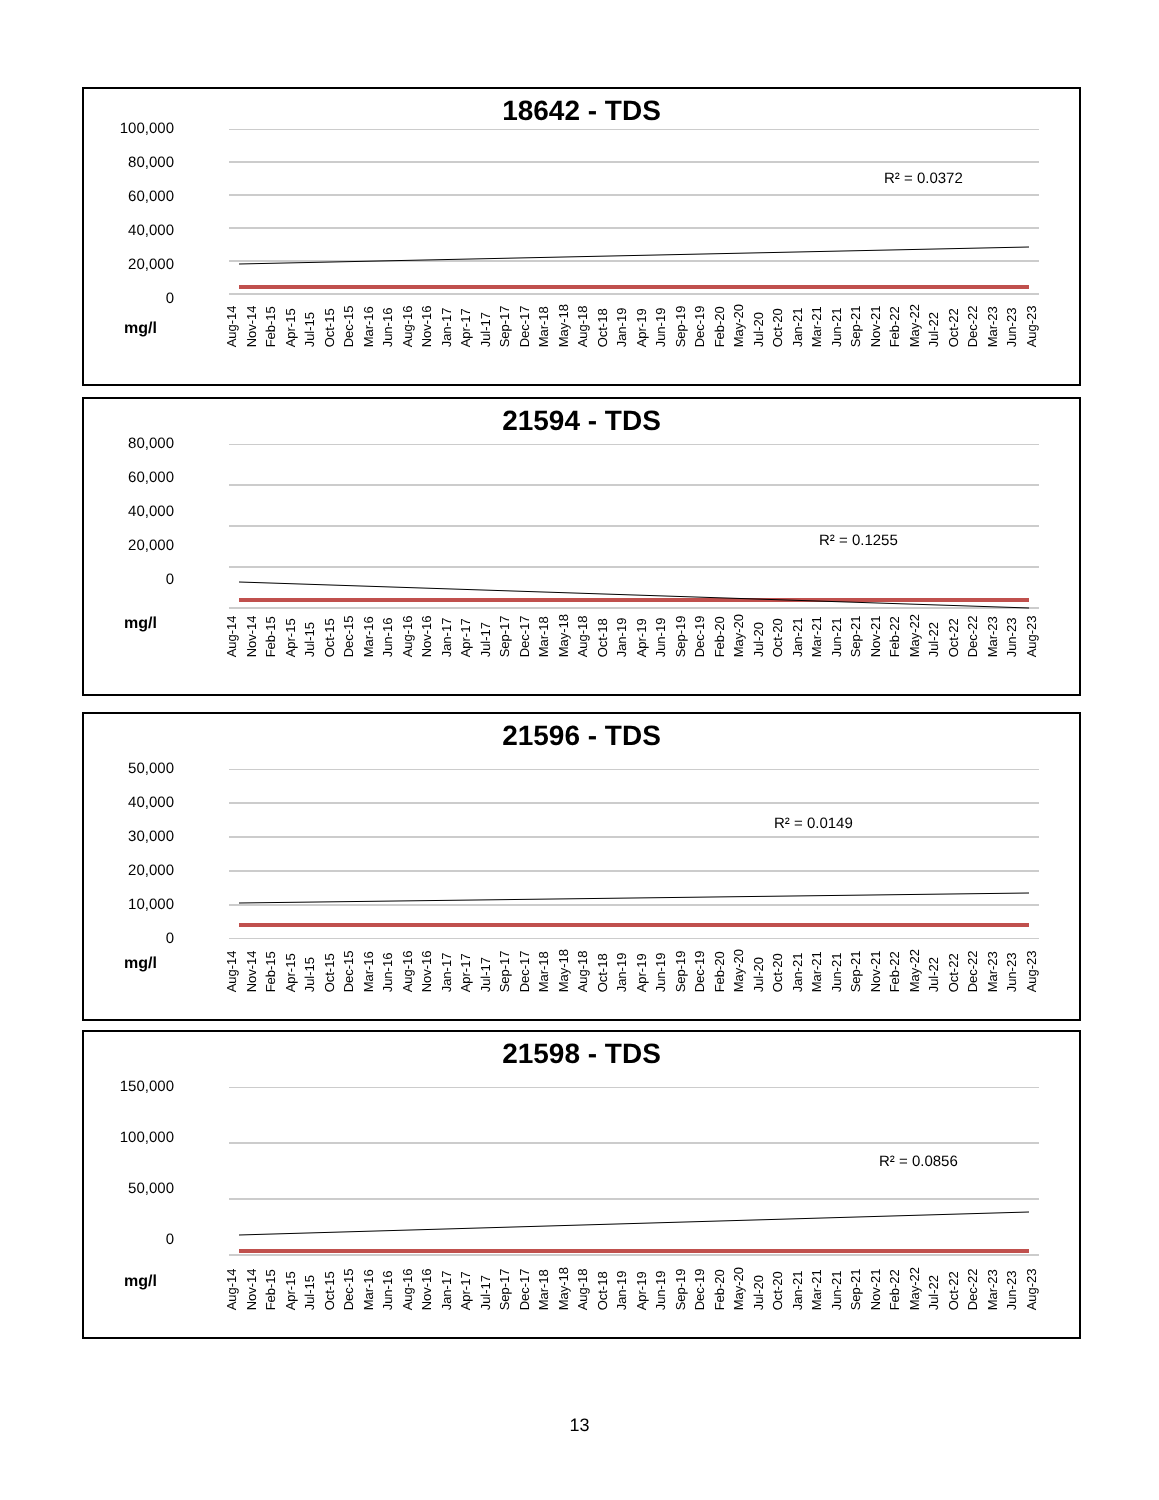18642 - TDS
100,000
80,000
60,000
40,000
20,000
0
R² = 0.0372
mg/l
Aug-14 Nov-14 Feb-15 Apr-15 Jul-15 Oct-15 Dec-15 Mar-16 Jun-16 Aug-16 Nov-16 Jan-17 Apr-17 Jul-17 Sep-17 Dec-17 Mar-18 May-18 Aug-18 Oct-18 Jan-19 Apr-19 Jun-19 Sep-19 Dec-19 Feb-20 May-20 Jul-20 Oct-20 Jan-21 Mar-21 Jun-21 Sep-21 Nov-21 Feb-22 May-22 Jul-22 Oct-22 Dec-22 Mar-23 Jun-23 Aug-23
21594 - TDS
80,000
60,000
40,000
20,000
0
R² = 0.1255
mg/l
Aug-14 Nov-14 Feb-15 Apr-15 Jul-15 Oct-15 Dec-15 Mar-16 Jun-16 Aug-16 Nov-16 Jan-17 Apr-17 Jul-17 Sep-17 Dec-17 Mar-18 May-18 Aug-18 Oct-18 Jan-19 Apr-19 Jun-19 Sep-19 Dec-19 Feb-20 May-20 Jul-20 Oct-20 Jan-21 Mar-21 Jun-21 Sep-21 Nov-21 Feb-22 May-22 Jul-22 Oct-22 Dec-22 Mar-23 Jun-23 Aug-23
21596 - TDS
50,000
40,000
30,000
20,000
10,000
0
R² = 0.0149
mg/l
Aug-14 Nov-14 Feb-15 Apr-15 Jul-15 Oct-15 Dec-15 Mar-16 Jun-16 Aug-16 Nov-16 Jan-17 Apr-17 Jul-17 Sep-17 Dec-17 Mar-18 May-18 Aug-18 Oct-18 Jan-19 Apr-19 Jun-19 Sep-19 Dec-19 Feb-20 May-20 Jul-20 Oct-20 Jan-21 Mar-21 Jun-21 Sep-21 Nov-21 Feb-22 May-22 Jul-22 Oct-22 Dec-22 Mar-23 Jun-23 Aug-23
21598 - TDS
150,000
100,000
50,000
0
R² = 0.0856
mg/l
Aug-14 Nov-14 Feb-15 Apr-15 Jul-15 Oct-15 Dec-15 Mar-16 Jun-16 Aug-16 Nov-16 Jan-17 Apr-17 Jul-17 Sep-17 Dec-17 Mar-18 May-18 Aug-18 Oct-18 Jan-19 Apr-19 Jun-19 Sep-19 Dec-19 Feb-20 May-20 Jul-20 Oct-20 Jan-21 Mar-21 Jun-21 Sep-21 Nov-21 Feb-22 May-22 Jul-22 Oct-22 Dec-22 Mar-23 Jun-23 Aug-23
13